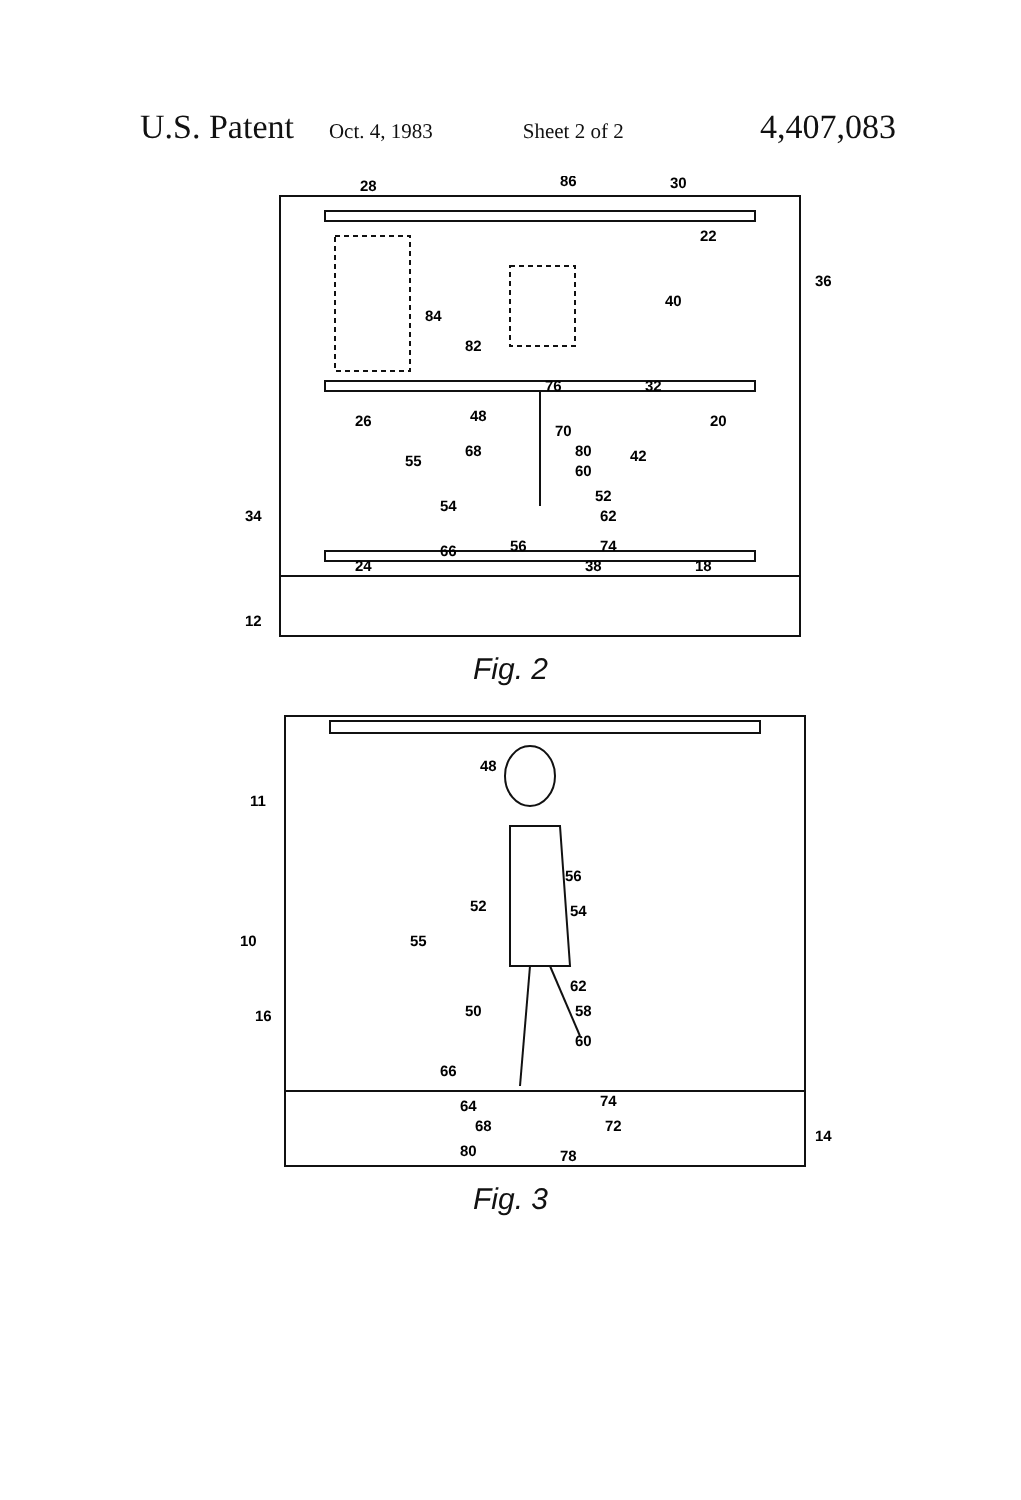U.S. Patent Oct. 4, 1983 Sheet 2 of 2 4,407,083
28
86
30
22
36
40
84
82
76
32
26
48
70
20
68
80
55
42
60
52
54
62
34
56
74
66
24
38
18
12
Fig. 2
48
11
56
52
54
55
10
62
50
58
16
60
66
64
74
68
72
14
80
78
Fig. 3